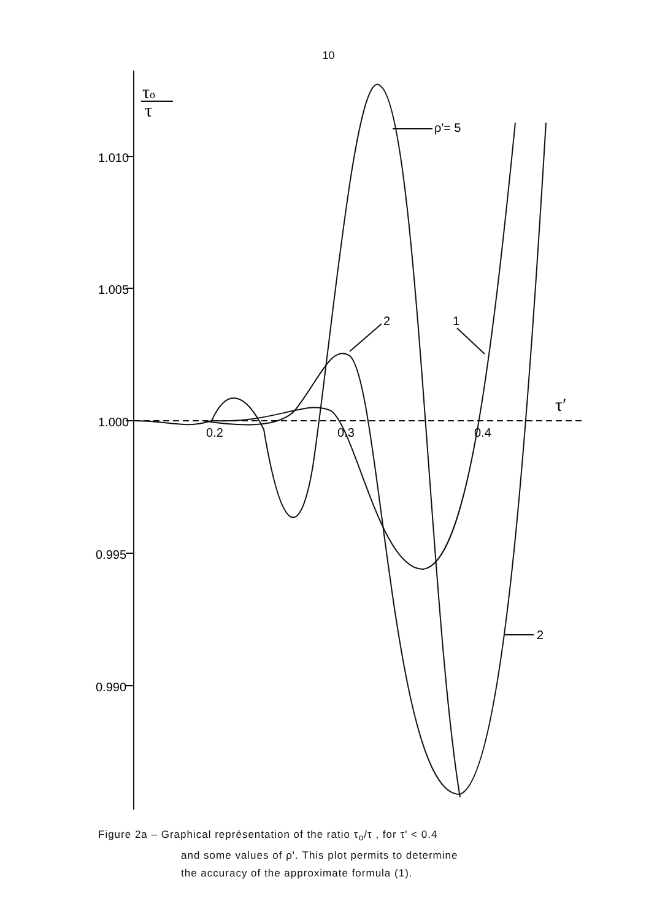10
τo
τ
1.010
1.005
1.000
0.995
0.990
0.2
0.3
0.4
τ′
ρ′= 5
2
1
2
Figure 2a – Graphical représentation of the ratio τ<sub>o</sub>/τ , for τ' < 0.4
and some values of ρ'. This plot permits to determine
the accuracy of the approximate formula (1).